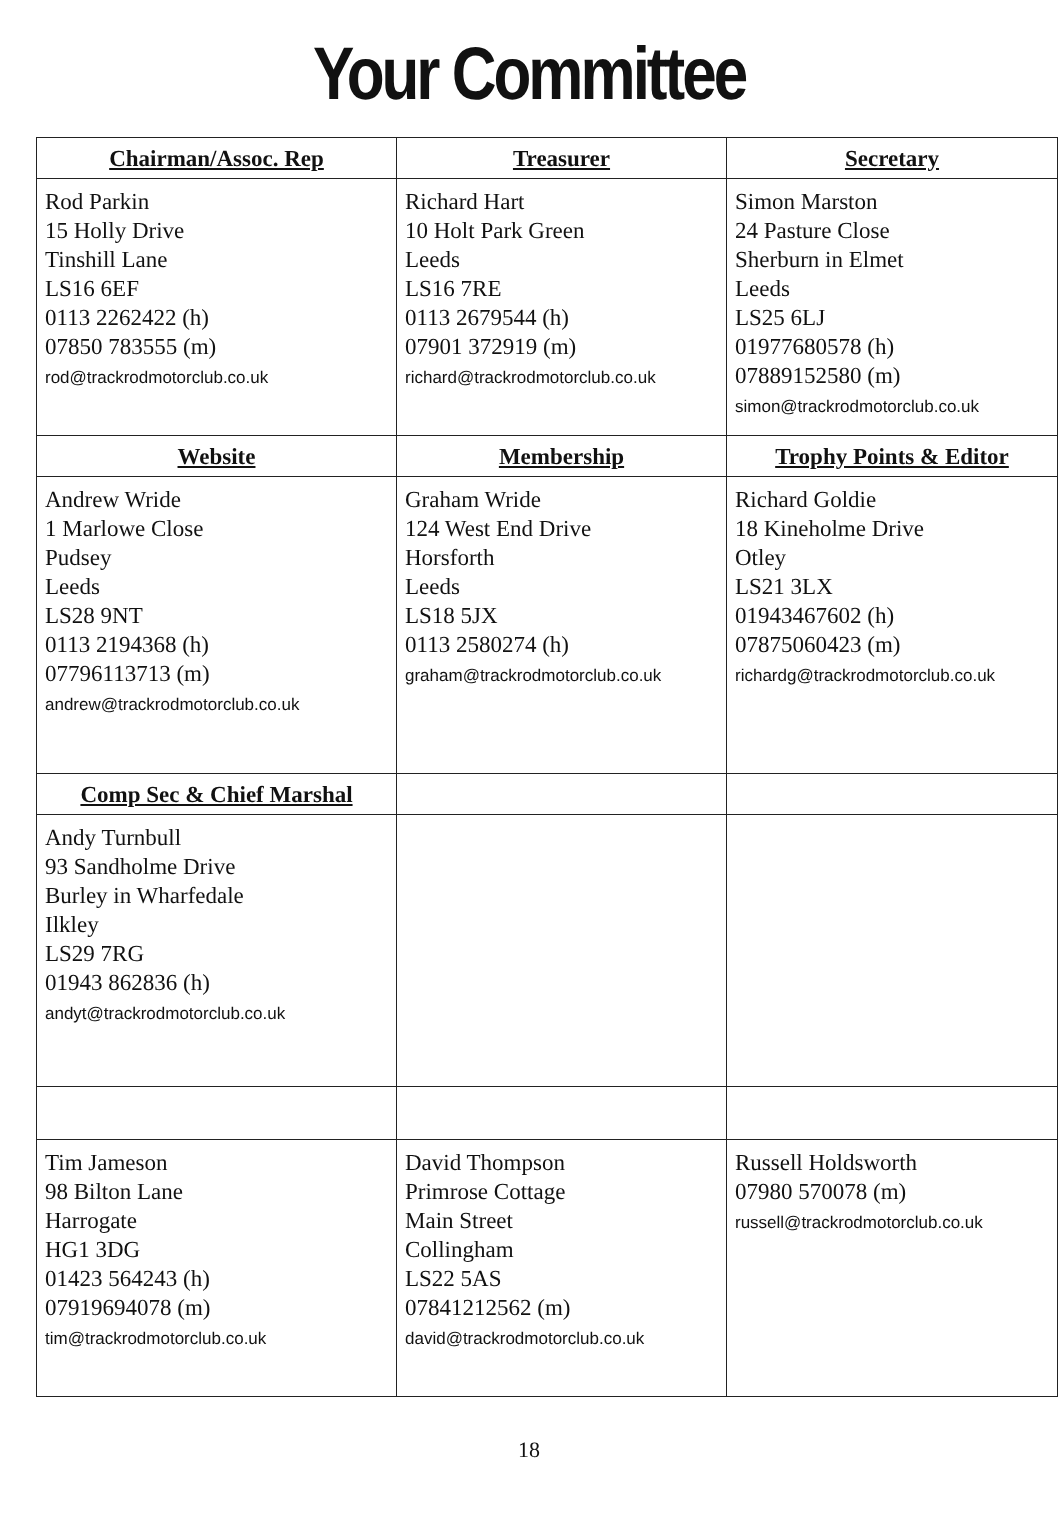Your Committee
| Chairman/Assoc. Rep | Treasurer | Secretary |
| --- | --- | --- |
| Rod Parkin 15 Holly Drive Tinshill Lane LS16 6EF 0113 2262422 (h) 07850 783555 (m) rod@trackrodmotorclub.co.uk | Richard Hart 10 Holt Park Green Leeds LS16 7RE 0113 2679544 (h) 07901 372919 (m) richard@trackrodmotorclub.co.uk | Simon Marston 24 Pasture Close Sherburn in Elmet Leeds LS25 6LJ 01977680578 (h) 07889152580 (m) simon@trackrodmotorclub.co.uk |
| Website | Membership | Trophy Points & Editor |
| Andrew Wride 1 Marlowe Close Pudsey Leeds LS28 9NT 0113 2194368 (h) 07796113713 (m) andrew@trackrodmotorclub.co.uk | Graham Wride 124 West End Drive Horsforth Leeds LS18 5JX 0113 2580274 (h) graham@trackrodmotorclub.co.uk | Richard Goldie 18 Kineholme Drive Otley LS21 3LX 01943467602 (h) 07875060423 (m) richardg@trackrodmotorclub.co.uk |
| Comp Sec & Chief Marshal | | |
| Andy Turnbull 93 Sandholme Drive Burley in Wharfedale Ilkley LS29 7RG 01943 862836 (h) andyt@trackrodmotorclub.co.uk | | |
| Tim Jameson 98 Bilton Lane Harrogate HG1 3DG 01423 564243 (h) 07919694078 (m) tim@trackrodmotorclub.co.uk | David Thompson Primrose Cottage Main Street Collingham LS22 5AS 07841212562 (m) david@trackrodmotorclub.co.uk | Russell Holdsworth 07980 570078 (m) russell@trackrodmotorclub.co.uk |
18